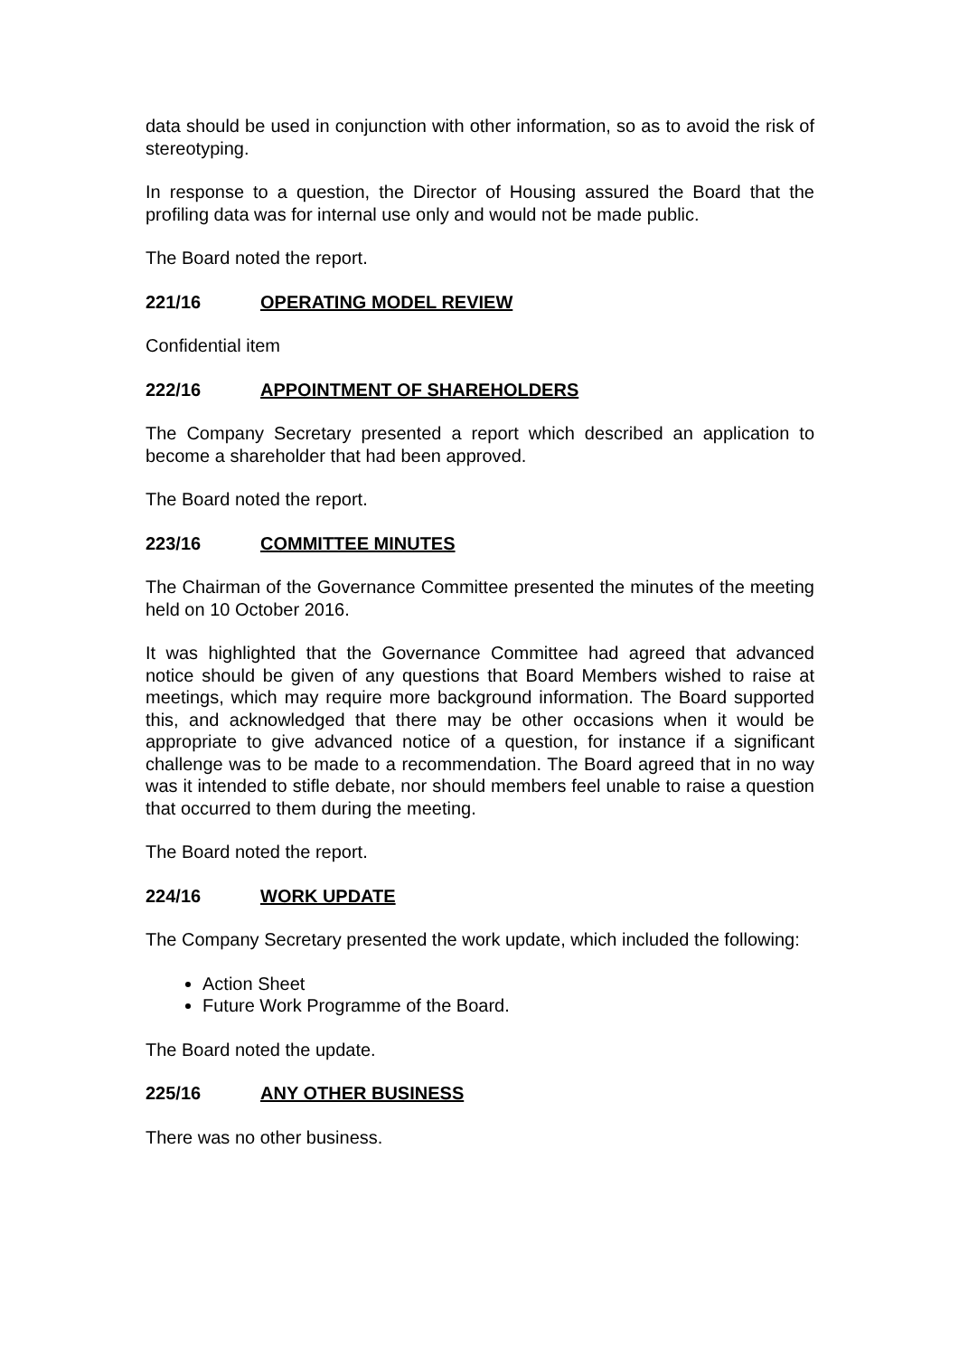data should be used in conjunction with other information, so as to avoid the risk of stereotyping.
In response to a question, the Director of Housing assured the Board that the profiling data was for internal use only and would not be made public.
The Board noted the report.
221/16 OPERATING MODEL REVIEW
Confidential item
222/16 APPOINTMENT OF SHAREHOLDERS
The Company Secretary presented a report which described an application to become a shareholder that had been approved.
The Board noted the report.
223/16 COMMITTEE MINUTES
The Chairman of the Governance Committee presented the minutes of the meeting held on 10 October 2016.
It was highlighted that the Governance Committee had agreed that advanced notice should be given of any questions that Board Members wished to raise at meetings, which may require more background information. The Board supported this, and acknowledged that there may be other occasions when it would be appropriate to give advanced notice of a question, for instance if a significant challenge was to be made to a recommendation. The Board agreed that in no way was it intended to stifle debate, nor should members feel unable to raise a question that occurred to them during the meeting.
The Board noted the report.
224/16 WORK UPDATE
The Company Secretary presented the work update, which included the following:
Action Sheet
Future Work Programme of the Board.
The Board noted the update.
225/16 ANY OTHER BUSINESS
There was no other business.